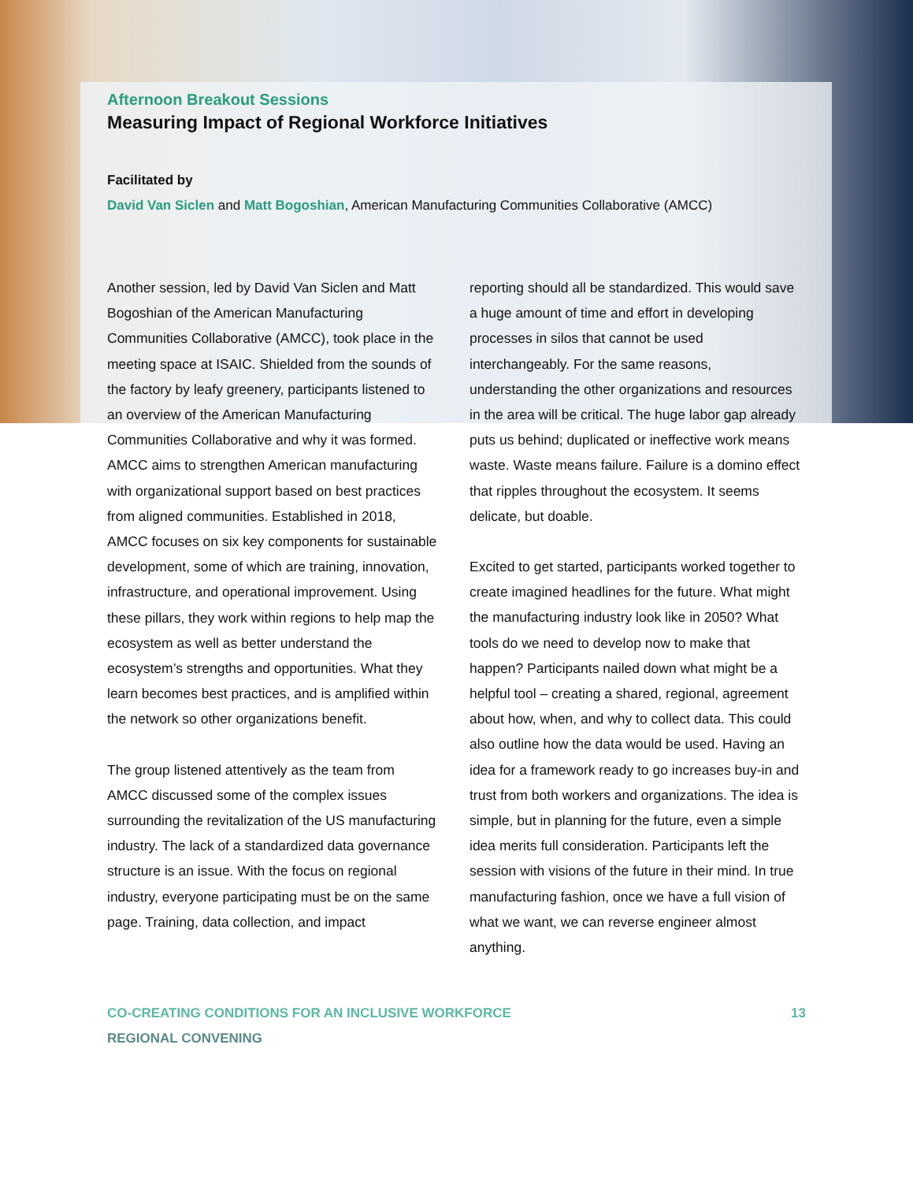Afternoon Breakout Sessions
Measuring Impact of Regional Workforce Initiatives
Facilitated by
David Van Siclen and Matt Bogoshian, American Manufacturing Communities Collaborative (AMCC)
Another session, led by David Van Siclen and Matt Bogoshian of the American Manufacturing Communities Collaborative (AMCC), took place in the meeting space at ISAIC. Shielded from the sounds of the factory by leafy greenery, participants listened to an overview of the American Manufacturing Communities Collaborative and why it was formed. AMCC aims to strengthen American manufacturing with organizational support based on best practices from aligned communities. Established in 2018, AMCC focuses on six key components for sustainable development, some of which are training, innovation, infrastructure, and operational improvement. Using these pillars, they work within regions to help map the ecosystem as well as better understand the ecosystem’s strengths and opportunities. What they learn becomes best practices, and is amplified within the network so other organizations benefit.
The group listened attentively as the team from AMCC discussed some of the complex issues surrounding the revitalization of the US manufacturing industry. The lack of a standardized data governance structure is an issue. With the focus on regional industry, everyone participating must be on the same page. Training, data collection, and impact
reporting should all be standardized. This would save a huge amount of time and effort in developing processes in silos that cannot be used interchangeably. For the same reasons, understanding the other organizations and resources in the area will be critical. The huge labor gap already puts us behind; duplicated or ineffective work means waste. Waste means failure. Failure is a domino effect that ripples throughout the ecosystem. It seems delicate, but doable.
Excited to get started, participants worked together to create imagined headlines for the future. What might the manufacturing industry look like in 2050? What tools do we need to develop now to make that happen? Participants nailed down what might be a helpful tool – creating a shared, regional, agreement about how, when, and why to collect data. This could also outline how the data would be used. Having an idea for a framework ready to go increases buy-in and trust from both workers and organizations. The idea is simple, but in planning for the future, even a simple idea merits full consideration. Participants left the session with visions of the future in their mind. In true manufacturing fashion, once we have a full vision of what we want, we can reverse engineer almost anything.
CO-CREATING CONDITIONS FOR AN INCLUSIVE WORKFORCE
REGIONAL CONVENING
13